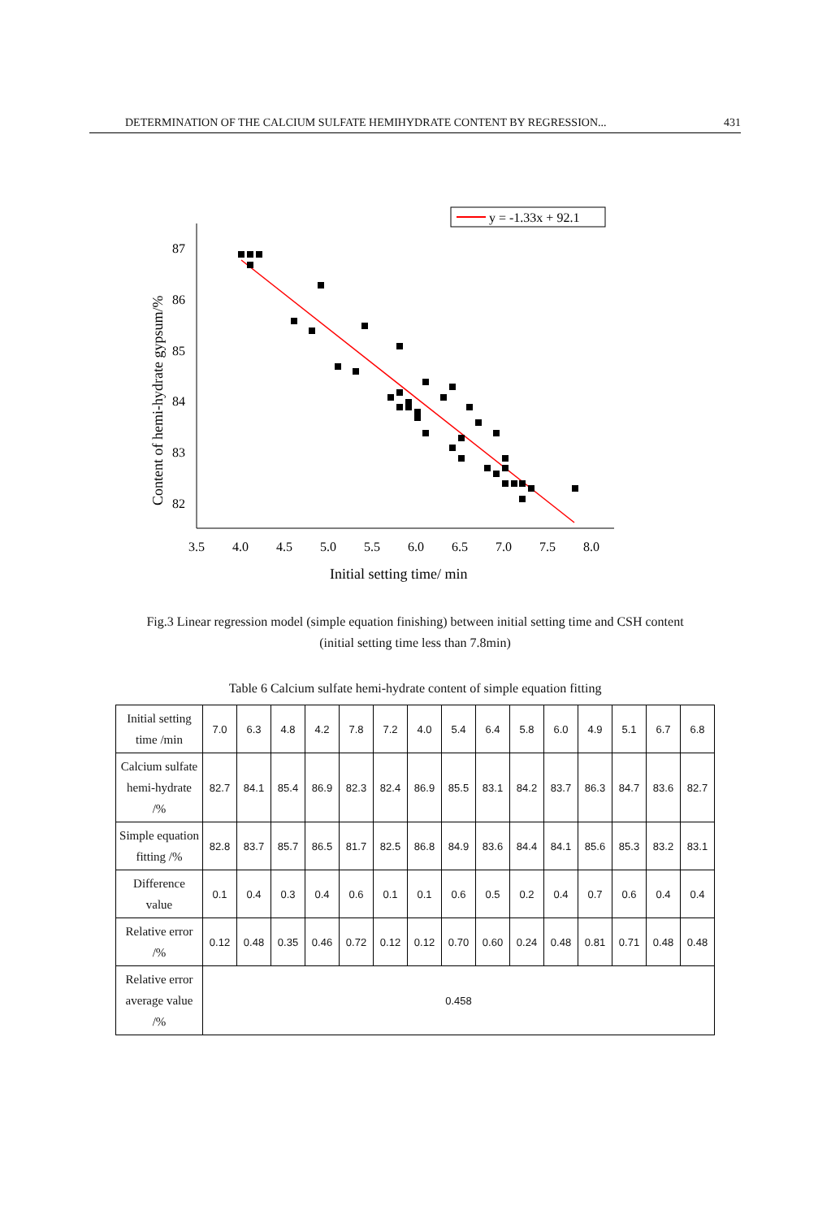DETERMINATION OF THE CALCIUM SULFATE HEMIHYDRATE CONTENT BY REGRESSION... 431
y = -1.33x + 92.1
87
86
85
84
83
82
3.5
4.0
4.5
5.0
5.5
6.0
6.5
7.0
7.5
8.0
Initial setting time/ min
Content of hemi-hydrate gypsum/%
Fig.3 Linear regression model (simple equation finishing) between initial setting time and CSH content
(initial setting time less than 7.8min)
Table 6 Calcium sulfate hemi-hydrate content of simple equation fitting
| Initial setting time /min | 7.0 | 6.3 | 4.8 | 4.2 | 7.8 | 7.2 | 4.0 | 5.4 | 6.4 | 5.8 | 6.0 | 4.9 | 5.1 | 6.7 | 6.8 |
| Calcium sulfate hemi-hydrate /% | 82.7 | 84.1 | 85.4 | 86.9 | 82.3 | 82.4 | 86.9 | 85.5 | 83.1 | 84.2 | 83.7 | 86.3 | 84.7 | 83.6 | 82.7 |
| Simple equation fitting /% | 82.8 | 83.7 | 85.7 | 86.5 | 81.7 | 82.5 | 86.8 | 84.9 | 83.6 | 84.4 | 84.1 | 85.6 | 85.3 | 83.2 | 83.1 |
| Difference value | 0.1 | 0.4 | 0.3 | 0.4 | 0.6 | 0.1 | 0.1 | 0.6 | 0.5 | 0.2 | 0.4 | 0.7 | 0.6 | 0.4 | 0.4 |
| Relative error /% | 0.12 | 0.48 | 0.35 | 0.46 | 0.72 | 0.12 | 0.12 | 0.70 | 0.60 | 0.24 | 0.48 | 0.81 | 0.71 | 0.48 | 0.48 |
| Relative error average value /% | 0.458 | | | | | | | | | | | | | | |